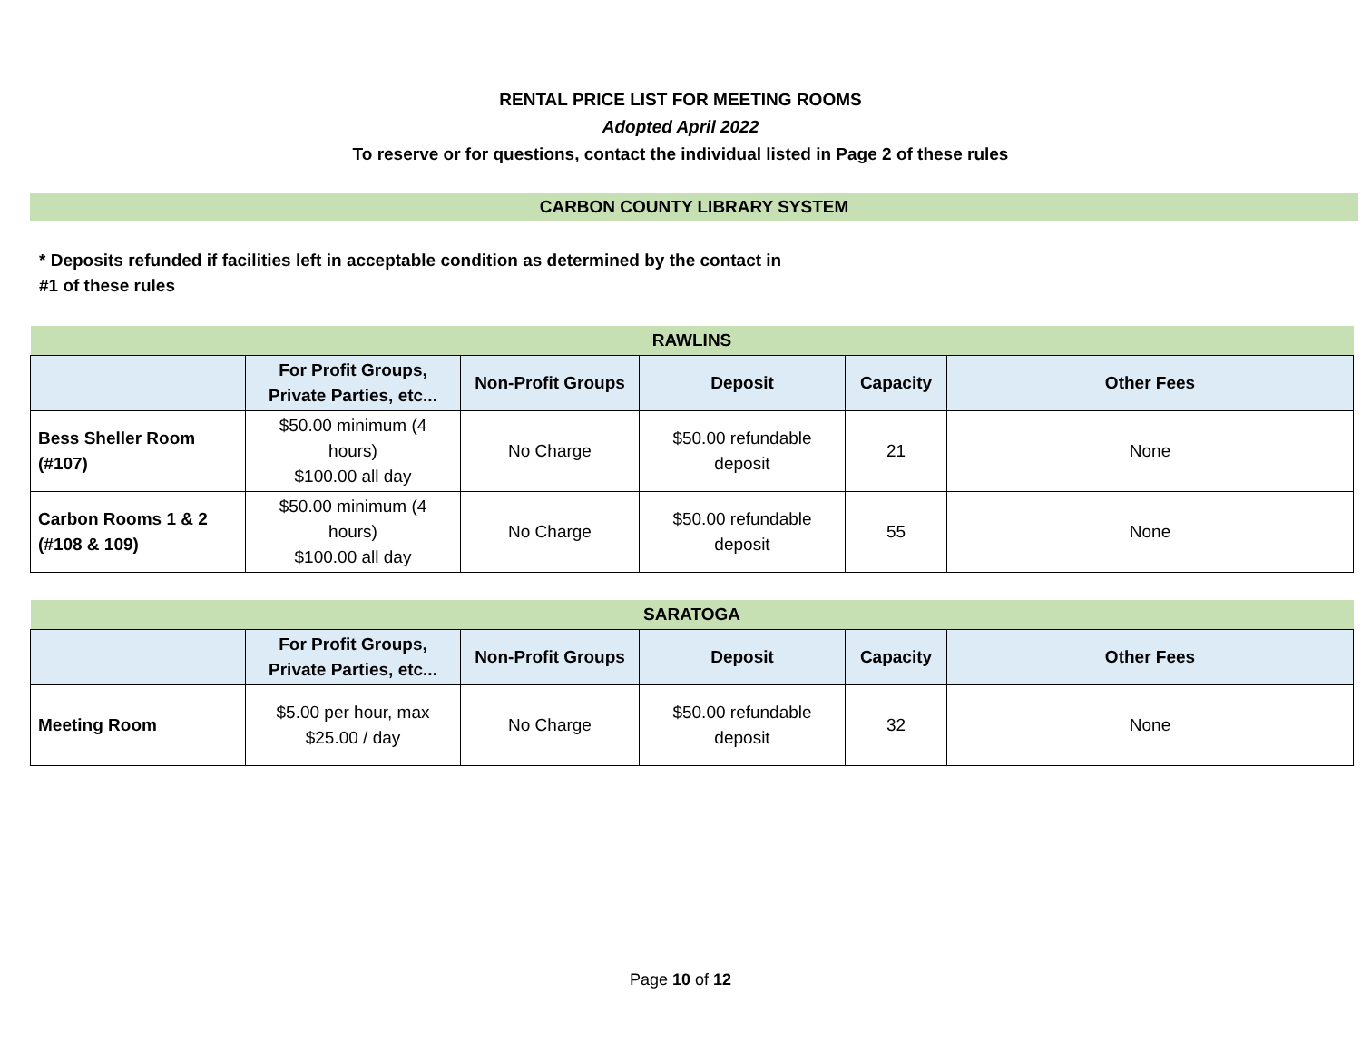RENTAL PRICE LIST FOR MEETING ROOMS
Adopted April 2022
To reserve or for questions, contact the individual listed in Page 2 of these rules
CARBON COUNTY LIBRARY SYSTEM
* Deposits refunded if facilities left in acceptable condition as determined by the contact in
#1 of these rules
| RAWLINS | | | | | |
| --- | --- | --- | --- | --- | --- |
| | For Profit Groups, Private Parties, etc... | Non-Profit Groups | Deposit | Capacity | Other Fees |
| Bess Sheller Room (#107) | $50.00 minimum (4 hours) $100.00 all day | No Charge | $50.00 refundable deposit | 21 | None |
| Carbon Rooms 1 & 2 (#108 & 109) | $50.00 minimum (4 hours) $100.00 all day | No Charge | $50.00 refundable deposit | 55 | None |
| SARATOGA | | | | | |
| --- | --- | --- | --- | --- | --- |
| | For Profit Groups, Private Parties, etc... | Non-Profit Groups | Deposit | Capacity | Other Fees |
| Meeting Room | $5.00 per hour, max $25.00 / day | No Charge | $50.00 refundable deposit | 32 | None |
Page 10 of 12